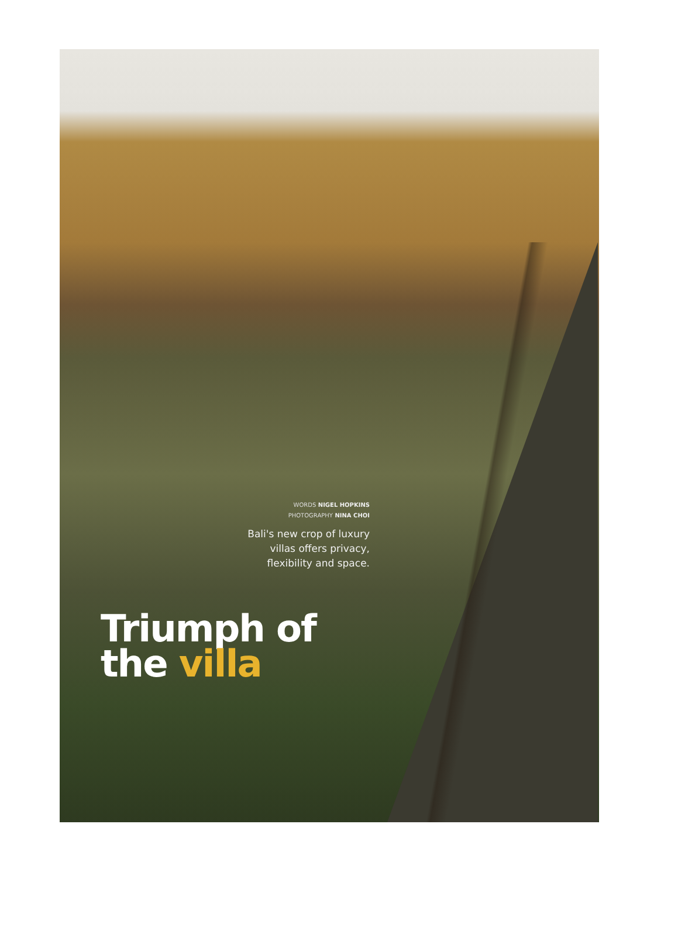WORDS NIGEL HOPKINS
PHOTOGRAPHY NINA CHOI
Bali's new crop of luxury
villas offers privacy,
flexibility and space.
Triumph of
the villa